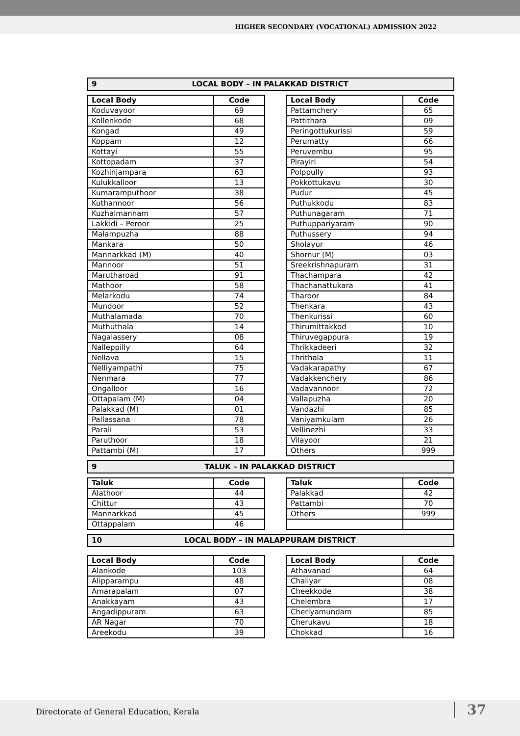HIGHER SECONDARY (VOCATIONAL) ADMISSION 2022
9 LOCAL BODY – IN PALAKKAD DISTRICT
| Local Body | Code |
| --- | --- |
| Koduvayoor | 69 |
| Kollenkode | 68 |
| Kongad | 49 |
| Koppam | 12 |
| Kottayi | 55 |
| Kottopadam | 37 |
| Kozhinjampara | 63 |
| Kulukkalloor | 13 |
| Kumaramputhoor | 38 |
| Kuthannoor | 56 |
| Kuzhalmannam | 57 |
| Lakkidi – Peroor | 25 |
| Malampuzha | 88 |
| Mankara | 50 |
| Mannarkkad (M) | 40 |
| Mannoor | 51 |
| Marutharoad | 91 |
| Mathoor | 58 |
| Melarkodu | 74 |
| Mundoor | 52 |
| Muthalamada | 70 |
| Muthuthala | 14 |
| Nagalassery | 08 |
| Nalleppilly | 64 |
| Nellava | 15 |
| Nelliyampathi | 75 |
| Nenmara | 77 |
| Ongalloor | 16 |
| Ottapalam (M) | 04 |
| Palakkad (M) | 01 |
| Pallassana | 78 |
| Parali | 53 |
| Paruthoor | 18 |
| Pattambi (M) | 17 |
| Local Body | Code |
| --- | --- |
| Pattamchery | 65 |
| Pattithara | 09 |
| Peringottukurissi | 59 |
| Perumatty | 66 |
| Peruvembu | 95 |
| Pirayiri | 54 |
| Polppully | 93 |
| Pokkottukavu | 30 |
| Pudur | 45 |
| Puthukkodu | 83 |
| Puthunagaram | 71 |
| Puthuppariyaram | 90 |
| Puthussery | 94 |
| Sholayur | 46 |
| Shornur (M) | 03 |
| Sreekrishnapuram | 31 |
| Thachampara | 42 |
| Thachanattukara | 41 |
| Tharoor | 84 |
| Thenkara | 43 |
| Thenkurissi | 60 |
| Thirumittakkod | 10 |
| Thiruvegappura | 19 |
| Thrikkadeeri | 32 |
| Thrithala | 11 |
| Vadakarapathy | 67 |
| Vadakkenchery | 86 |
| Vadavannoor | 72 |
| Vallapuzha | 20 |
| Vandazhi | 85 |
| Vaniyamkulam | 26 |
| Vellinezhi | 33 |
| Vilayoor | 21 |
| Others | 999 |
9 TALUK – IN PALAKKAD DISTRICT
| Taluk | Code |
| --- | --- |
| Alathoor | 44 |
| Chittur | 43 |
| Mannarkkad | 45 |
| Ottappalam | 46 |
| Taluk | Code |
| --- | --- |
| Palakkad | 42 |
| Pattambi | 70 |
| Others | 999 |
10 LOCAL BODY – IN MALAPPURAM DISTRICT
| Local Body | Code |
| --- | --- |
| Alankode | 103 |
| Alipparampu | 48 |
| Amarapalam | 07 |
| Anakkayam | 43 |
| Angadippuram | 63 |
| AR Nagar | 70 |
| Areekodu | 39 |
| Local Body | Code |
| --- | --- |
| Athavanad | 64 |
| Chaliyar | 08 |
| Cheekkode | 38 |
| Chelembra | 17 |
| Cheriyamundam | 85 |
| Cherukavu | 18 |
| Chokkad | 16 |
Directorate of General Education, Kerala 37